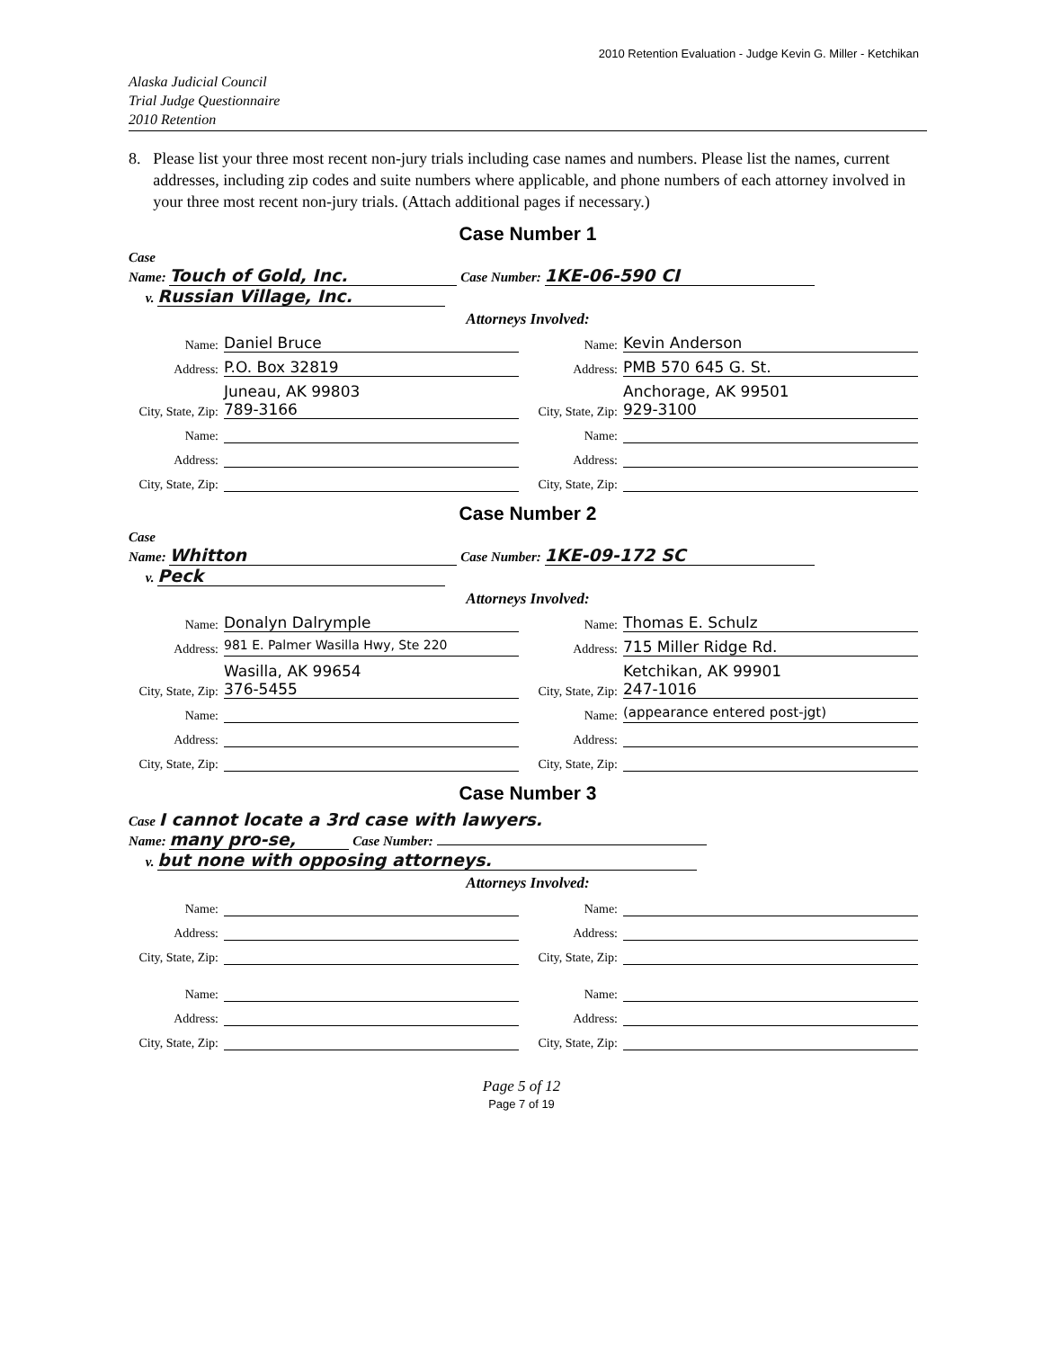2010 Retention Evaluation - Judge Kevin G. Miller - Ketchikan
Alaska Judicial Council
Trial Judge Questionnaire
2010 Retention
8. Please list your three most recent non-jury trials including case names and numbers. Please list the names, current addresses, including zip codes and suite numbers where applicable, and phone numbers of each attorney involved in your three most recent non-jury trials. (Attach additional pages if necessary.)
Case Number 1
Case
Name: Touch of Gold, Inc. Case Number: 1KE-06-590 CI
v. Russian Village, Inc.
Attorneys Involved:
Name: Daniel Bruce
Name: Kevin Anderson
Address: P.O. Box 32819
Address: PMB 570 645 G. St.
City, State, Zip: Juneau, AK 99803
789-3166
City, State, Zip: Anchorage, AK 99501
929-3100
Name: Name:
Address: Address:
City, State, Zip: City, State, Zip:
Case Number 2
Case
Name: Whitton Case Number: 1KE-09-172 SC
v. Peck
Attorneys Involved:
Name: Donalyn Dalrymple
Name: Thomas E. Schulz
Address: 981 E. Palmer Wasilla Hwy, Ste 220
Address: 715 Miller Ridge Rd.
City, State, Zip: Wasilla, AK 99654
376-5455
City, State, Zip: Ketchikan, AK 99901
247-1016
Name: Name: (appearance entered post-jgt)
Address: Address:
City, State, Zip: City, State, Zip:
Case Number 3
Case I cannot locate a 3rd case with lawyers.
Name: many pro-se, Case Number:
v. but none with opposing attorneys.
Attorneys Involved:
Name: Name:
Address: Address:
City, State, Zip: City, State, Zip:
Name: Name:
Address: Address:
City, State, Zip: City, State, Zip:
Page 5 of 12
Page 7 of 19